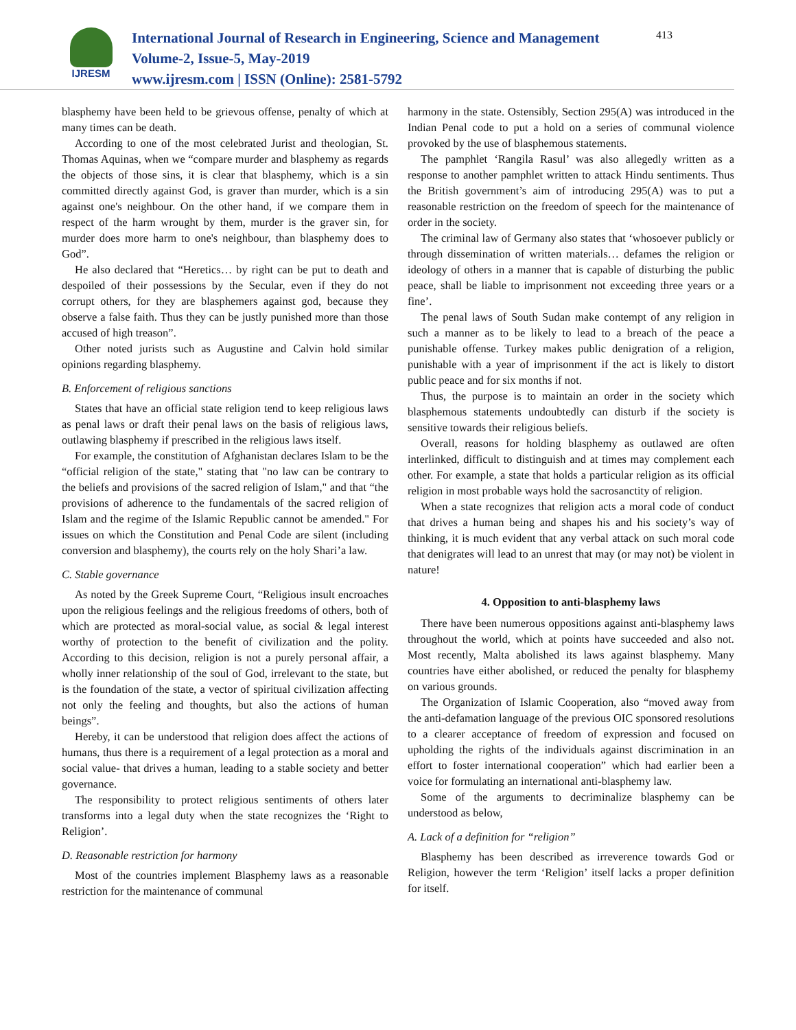IJRESM
International Journal of Research in Engineering, Science and Management
Volume-2, Issue-5, May-2019
www.ijresm.com | ISSN (Online): 2581-5792
413
blasphemy have been held to be grievous offense, penalty of which at many times can be death.
According to one of the most celebrated Jurist and theologian, St. Thomas Aquinas, when we “compare murder and blasphemy as regards the objects of those sins, it is clear that blasphemy, which is a sin committed directly against God, is graver than murder, which is a sin against one's neighbour. On the other hand, if we compare them in respect of the harm wrought by them, murder is the graver sin, for murder does more harm to one's neighbour, than blasphemy does to God”.
He also declared that “Heretics… by right can be put to death and despoiled of their possessions by the Secular, even if they do not corrupt others, for they are blasphemers against god, because they observe a false faith. Thus they can be justly punished more than those accused of high treason”.
Other noted jurists such as Augustine and Calvin hold similar opinions regarding blasphemy.
B. Enforcement of religious sanctions
States that have an official state religion tend to keep religious laws as penal laws or draft their penal laws on the basis of religious laws, outlawing blasphemy if prescribed in the religious laws itself.
For example, the constitution of Afghanistan declares Islam to be the “official religion of the state," stating that "no law can be contrary to the beliefs and provisions of the sacred religion of Islam," and that “the provisions of adherence to the fundamentals of the sacred religion of Islam and the regime of the Islamic Republic cannot be amended." For issues on which the Constitution and Penal Code are silent (including conversion and blasphemy), the courts rely on the holy Shari’a law.
C. Stable governance
As noted by the Greek Supreme Court, “Religious insult encroaches upon the religious feelings and the religious freedoms of others, both of which are protected as moral-social value, as social & legal interest worthy of protection to the benefit of civilization and the polity. According to this decision, religion is not a purely personal affair, a wholly inner relationship of the soul of God, irrelevant to the state, but is the foundation of the state, a vector of spiritual civilization affecting not only the feeling and thoughts, but also the actions of human beings”.
Hereby, it can be understood that religion does affect the actions of humans, thus there is a requirement of a legal protection as a moral and social value- that drives a human, leading to a stable society and better governance.
The responsibility to protect religious sentiments of others later transforms into a legal duty when the state recognizes the ‘Right to Religion’.
D. Reasonable restriction for harmony
Most of the countries implement Blasphemy laws as a reasonable restriction for the maintenance of communal
harmony in the state. Ostensibly, Section 295(A) was introduced in the Indian Penal code to put a hold on a series of communal violence provoked by the use of blasphemous statements.
The pamphlet ‘Rangila Rasul’ was also allegedly written as a response to another pamphlet written to attack Hindu sentiments. Thus the British government’s aim of introducing 295(A) was to put a reasonable restriction on the freedom of speech for the maintenance of order in the society.
The criminal law of Germany also states that ‘whosoever publicly or through dissemination of written materials… defames the religion or ideology of others in a manner that is capable of disturbing the public peace, shall be liable to imprisonment not exceeding three years or a fine’.
The penal laws of South Sudan make contempt of any religion in such a manner as to be likely to lead to a breach of the peace a punishable offense. Turkey makes public denigration of a religion, punishable with a year of imprisonment if the act is likely to distort public peace and for six months if not.
Thus, the purpose is to maintain an order in the society which blasphemous statements undoubtedly can disturb if the society is sensitive towards their religious beliefs.
Overall, reasons for holding blasphemy as outlawed are often interlinked, difficult to distinguish and at times may complement each other. For example, a state that holds a particular religion as its official religion in most probable ways hold the sacrosanctity of religion.
When a state recognizes that religion acts a moral code of conduct that drives a human being and shapes his and his society’s way of thinking, it is much evident that any verbal attack on such moral code that denigrates will lead to an unrest that may (or may not) be violent in nature!
4. Opposition to anti-blasphemy laws
There have been numerous oppositions against anti-blasphemy laws throughout the world, which at points have succeeded and also not. Most recently, Malta abolished its laws against blasphemy. Many countries have either abolished, or reduced the penalty for blasphemy on various grounds.
The Organization of Islamic Cooperation, also “moved away from the anti-defamation language of the previous OIC sponsored resolutions to a clearer acceptance of freedom of expression and focused on upholding the rights of the individuals against discrimination in an effort to foster international cooperation” which had earlier been a voice for formulating an international anti-blasphemy law.
Some of the arguments to decriminalize blasphemy can be understood as below,
A. Lack of a definition for “religion”
Blasphemy has been described as irreverence towards God or Religion, however the term ‘Religion’ itself lacks a proper definition for itself.